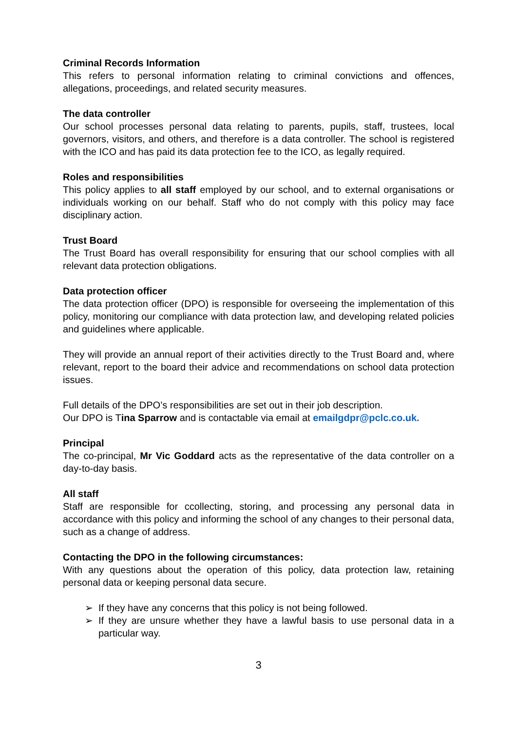Criminal Records Information
This refers to personal information relating to criminal convictions and offences, allegations, proceedings, and related security measures.
The data controller
Our school processes personal data relating to parents, pupils, staff, trustees, local governors, visitors, and others, and therefore is a data controller. The school is registered with the ICO and has paid its data protection fee to the ICO, as legally required.
Roles and responsibilities
This policy applies to all staff employed by our school, and to external organisations or individuals working on our behalf. Staff who do not comply with this policy may face disciplinary action.
Trust Board
The Trust Board has overall responsibility for ensuring that our school complies with all relevant data protection obligations.
Data protection officer
The data protection officer (DPO) is responsible for overseeing the implementation of this policy, monitoring our compliance with data protection law, and developing related policies and guidelines where applicable.
They will provide an annual report of their activities directly to the Trust Board and, where relevant, report to the board their advice and recommendations on school data protection issues.
Full details of the DPO’s responsibilities are set out in their job description.
Our DPO is Tina Sparrow and is contactable via email at emailgdpr@pclc.co.uk.
Principal
The co-principal, Mr Vic Goddard acts as the representative of the data controller on a day-to-day basis.
All staff
Staff are responsible for ccollecting, storing, and processing any personal data in accordance with this policy and informing the school of any changes to their personal data, such as a change of address.
Contacting the DPO in the following circumstances:
With any questions about the operation of this policy, data protection law, retaining personal data or keeping personal data secure.
➢ If they have any concerns that this policy is not being followed.
➢ If they are unsure whether they have a lawful basis to use personal data in a particular way.
3